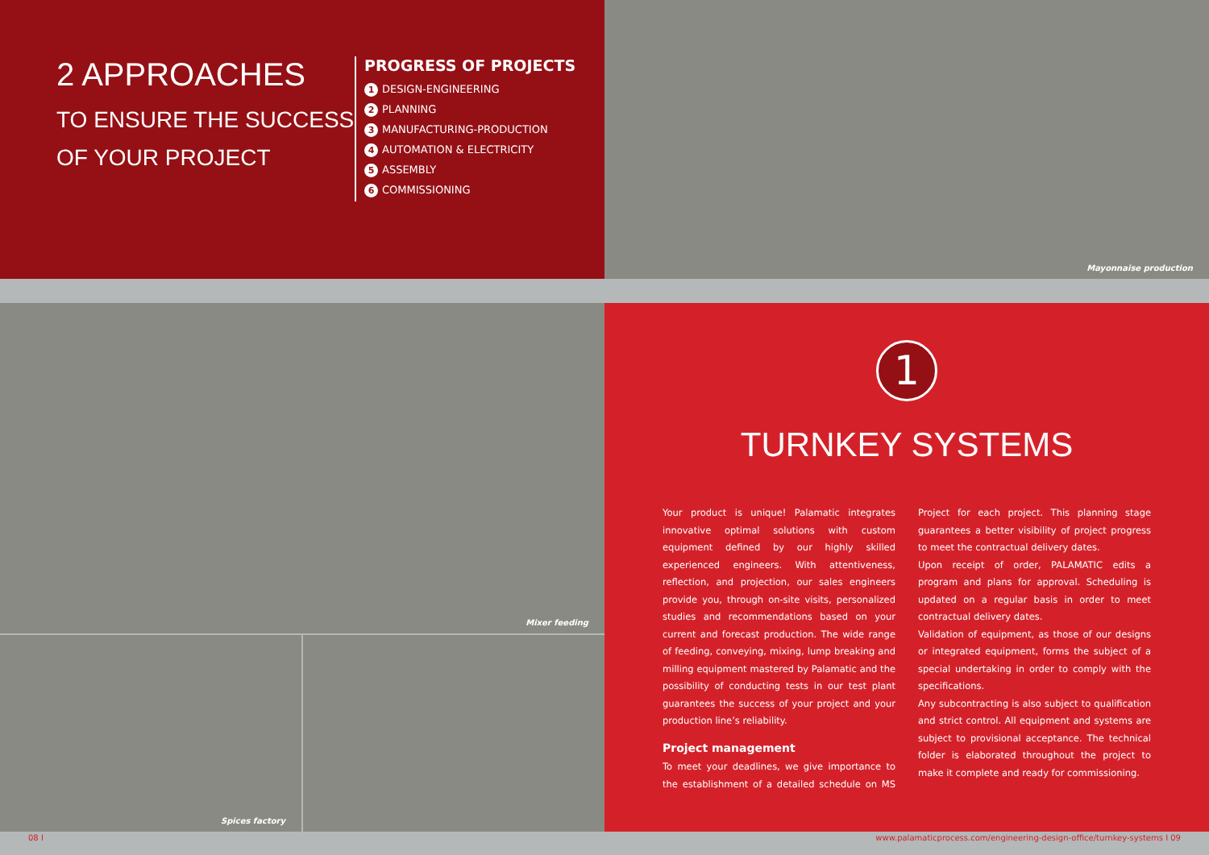2 APPROACHES
TO ENSURE THE SUCCESS
OF YOUR PROJECT
PROGRESS OF PROJECTS
1 DESIGN-ENGINEERING
2 PLANNING
3 MANUFACTURING-PRODUCTION
4 AUTOMATION & ELECTRICITY
5 ASSEMBLY
6 COMMISSIONING
Mayonnaise production
Mixer feeding
Spices factory
1
TURNKEY SYSTEMS
Your product is unique! Palamatic integrates innovative optimal solutions with custom equipment defined by our highly skilled experienced engineers. With attentiveness, reflection, and projection, our sales engineers provide you, through on-site visits, personalized studies and recommendations based on your current and forecast production. The wide range of feeding, conveying, mixing, lump breaking and milling equipment mastered by Palamatic and the possibility of conducting tests in our test plant guarantees the success of your project and your production line’s reliability.
Project management
To meet your deadlines, we give importance to the establishment of a detailed schedule on MS Project for each project. This planning stage guarantees a better visibility of project progress to meet the contractual delivery dates.
Upon receipt of order, PALAMATIC edits a program and plans for approval. Scheduling is updated on a regular basis in order to meet contractual delivery dates.
Validation of equipment, as those of our designs or integrated equipment, forms the subject of a special undertaking in order to comply with the specifications.
Any subcontracting is also subject to qualification and strict control. All equipment and systems are subject to provisional acceptance. The technical folder is elaborated throughout the project to make it complete and ready for commissioning.
08 I www.palamaticprocess.com/engineering-design-office/turnkey-systems I 09